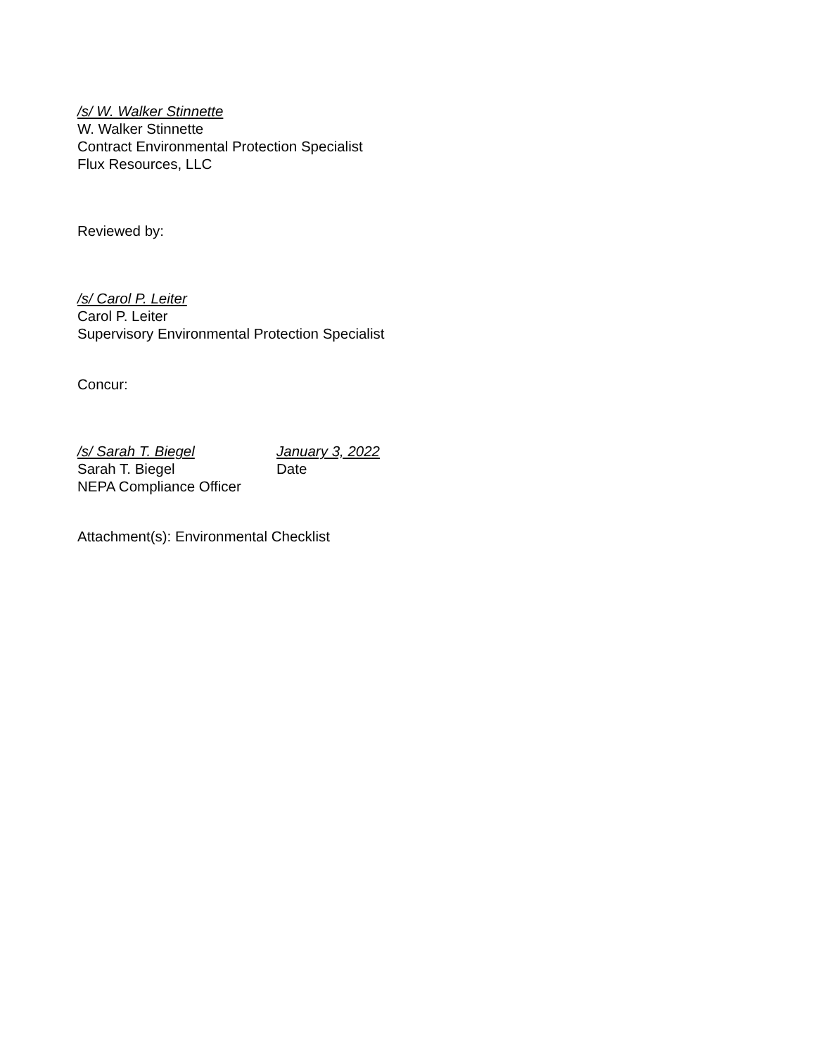/s/ W. Walker Stinnette
W. Walker Stinnette
Contract Environmental Protection Specialist
Flux Resources, LLC
Reviewed by:
/s/ Carol P. Leiter
Carol P. Leiter
Supervisory Environmental Protection Specialist
Concur:
/s/ Sarah T. Biegel January 3, 2022
Sarah T. Biegel Date
NEPA Compliance Officer
Attachment(s): Environmental Checklist